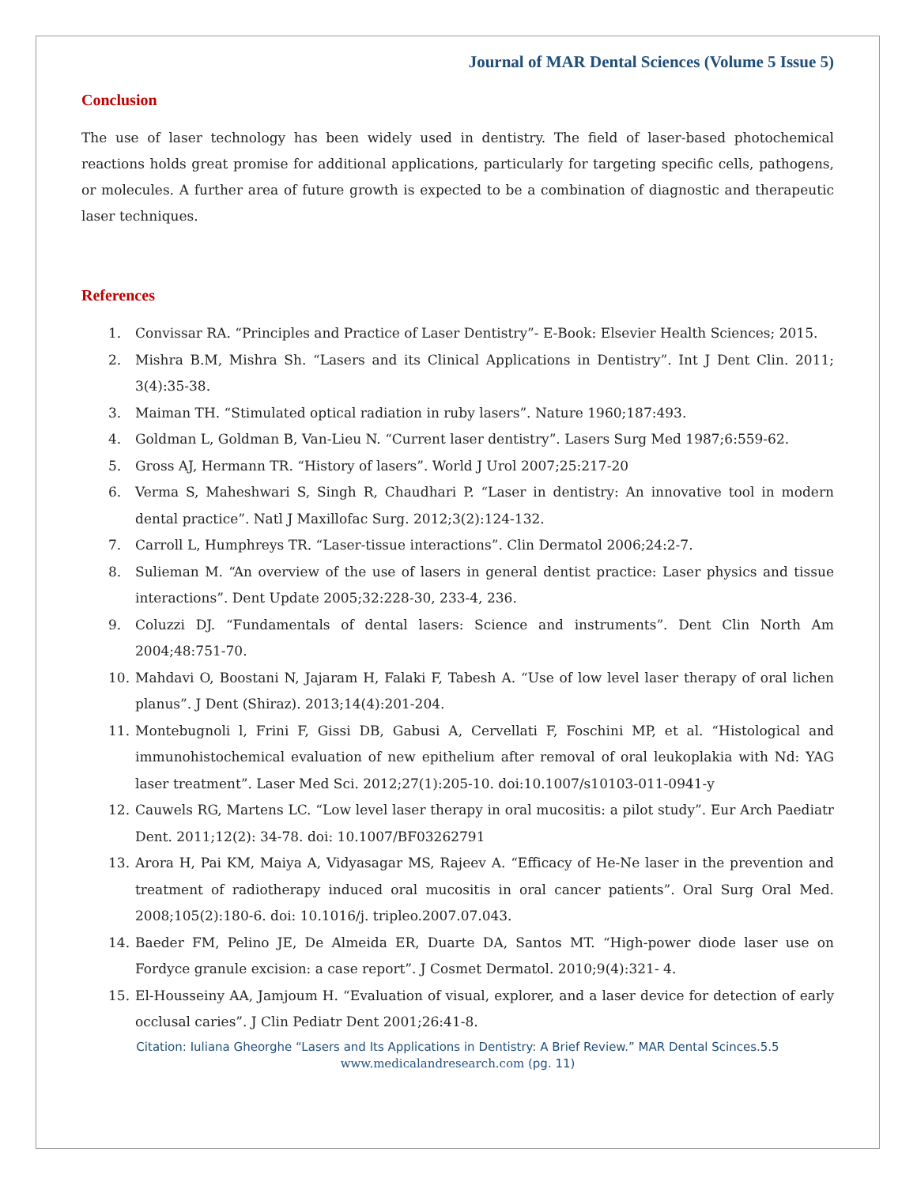Journal of MAR Dental Sciences (Volume 5 Issue 5)
Conclusion
The use of laser technology has been widely used in dentistry. The field of laser-based photochemical reactions holds great promise for additional applications, particularly for targeting specific cells, pathogens, or molecules. A further area of future growth is expected to be a combination of diagnostic and therapeutic laser techniques.
References
1. Convissar RA. “Principles and Practice of Laser Dentistry”- E-Book: Elsevier Health Sciences; 2015.
2. Mishra B.M, Mishra Sh. “Lasers and its Clinical Applications in Dentistry”. Int J Dent Clin. 2011; 3(4):35-38.
3. Maiman TH. “Stimulated optical radiation in ruby lasers”. Nature 1960;187:493.
4. Goldman L, Goldman B, Van-Lieu N. “Current laser dentistry”. Lasers Surg Med 1987;6:559-62.
5. Gross AJ, Hermann TR. “History of lasers”. World J Urol 2007;25:217-20
6. Verma S, Maheshwari S, Singh R, Chaudhari P. “Laser in dentistry: An innovative tool in modern dental practice”. Natl J Maxillofac Surg. 2012;3(2):124-132.
7. Carroll L, Humphreys TR. “Laser-tissue interactions”. Clin Dermatol 2006;24:2-7.
8. Sulieman M. “An overview of the use of lasers in general dentist practice: Laser physics and tissue interactions”. Dent Update 2005;32:228-30, 233-4, 236.
9. Coluzzi DJ. “Fundamentals of dental lasers: Science and instruments”. Dent Clin North Am 2004;48:751-70.
10. Mahdavi O, Boostani N, Jajaram H, Falaki F, Tabesh A. “Use of low level laser therapy of oral lichen planus”. J Dent (Shiraz). 2013;14(4):201-204.
11. Montebugnoli l, Frini F, Gissi DB, Gabusi A, Cervellati F, Foschini MP, et al. “Histological and immunohistochemical evaluation of new epithelium after removal of oral leukoplakia with Nd: YAG laser treatment”. Laser Med Sci. 2012;27(1):205-10. doi:10.1007/s10103-011-0941-y
12. Cauwels RG, Martens LC. “Low level laser therapy in oral mucositis: a pilot study”. Eur Arch Paediatr Dent. 2011;12(2): 34-78. doi: 10.1007/BF03262791
13. Arora H, Pai KM, Maiya A, Vidyasagar MS, Rajeev A. “Efficacy of He-Ne laser in the prevention and treatment of radiotherapy induced oral mucositis in oral cancer patients”. Oral Surg Oral Med. 2008;105(2):180-6. doi: 10.1016/j. tripleo.2007.07.043.
14. Baeder FM, Pelino JE, De Almeida ER, Duarte DA, Santos MT. “High-power diode laser use on Fordyce granule excision: a case report”. J Cosmet Dermatol. 2010;9(4):321- 4.
15. El-Housseiny AA, Jamjoum H. “Evaluation of visual, explorer, and a laser device for detection of early occlusal caries”. J Clin Pediatr Dent 2001;26:41-8.
Citation: Iuliana Gheorghe “Lasers and Its Applications in Dentistry: A Brief Review.” MAR Dental Scinces.5.5
www.medicalandresearch.com (pg. 11)